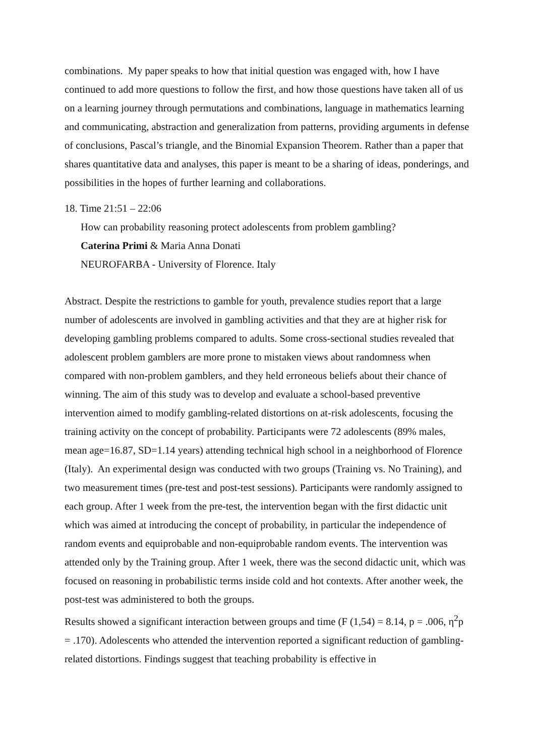combinations. My paper speaks to how that initial question was engaged with, how I have continued to add more questions to follow the first, and how those questions have taken all of us on a learning journey through permutations and combinations, language in mathematics learning and communicating, abstraction and generalization from patterns, providing arguments in defense of conclusions, Pascal’s triangle, and the Binomial Expansion Theorem. Rather than a paper that shares quantitative data and analyses, this paper is meant to be a sharing of ideas, ponderings, and possibilities in the hopes of further learning and collaborations.
18. Time 21:51 – 22:06
How can probability reasoning protect adolescents from problem gambling?
Caterina Primi & Maria Anna Donati
NEUROFARBA - University of Florence. Italy
Abstract. Despite the restrictions to gamble for youth, prevalence studies report that a large number of adolescents are involved in gambling activities and that they are at higher risk for developing gambling problems compared to adults. Some cross-sectional studies revealed that adolescent problem gamblers are more prone to mistaken views about randomness when compared with non-problem gamblers, and they held erroneous beliefs about their chance of winning. The aim of this study was to develop and evaluate a school-based preventive intervention aimed to modify gambling-related distortions on at-risk adolescents, focusing the training activity on the concept of probability. Participants were 72 adolescents (89% males, mean age=16.87, SD=1.14 years) attending technical high school in a neighborhood of Florence (Italy). An experimental design was conducted with two groups (Training vs. No Training), and two measurement times (pre-test and post-test sessions). Participants were randomly assigned to each group. After 1 week from the pre-test, the intervention began with the first didactic unit which was aimed at introducing the concept of probability, in particular the independence of random events and equiprobable and non-equiprobable random events. The intervention was attended only by the Training group. After 1 week, there was the second didactic unit, which was focused on reasoning in probabilistic terms inside cold and hot contexts. After another week, the post-test was administered to both the groups.
Results showed a significant interaction between groups and time (F (1,54) = 8.14, p = .006, η<sup>2</sup>p = .170). Adolescents who attended the intervention reported a significant reduction of gambling-related distortions. Findings suggest that teaching probability is effective in